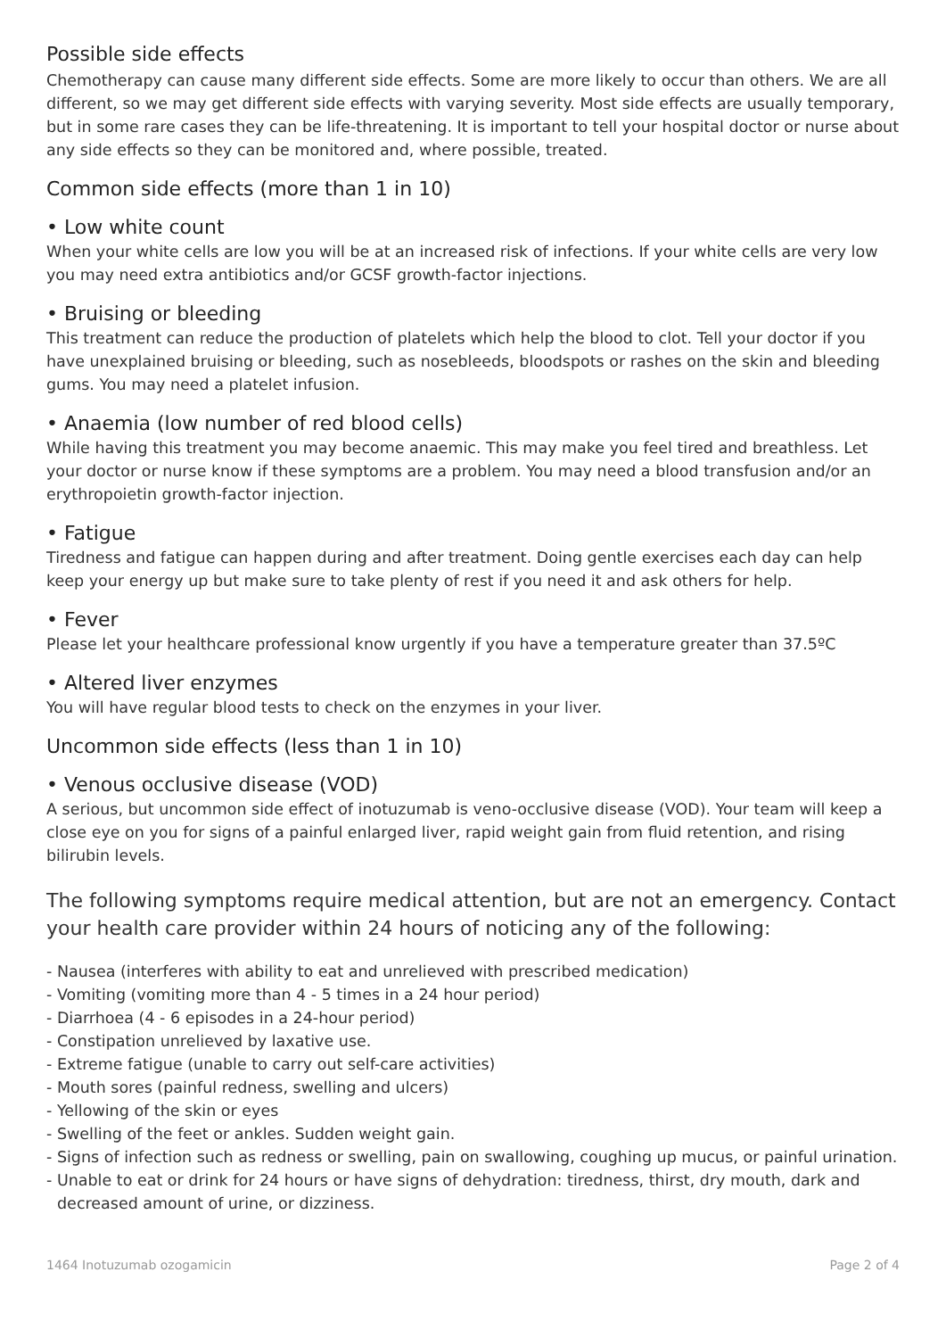Possible side effects
Chemotherapy can cause many different side effects. Some are more likely to occur than others. We are all different, so we may get different side effects with varying severity. Most side effects are usually temporary, but in some rare cases they can be life-threatening. It is important to tell your hospital doctor or nurse about any side effects so they can be monitored and, where possible, treated.
Common side effects (more than 1 in 10)
• Low white count
When your white cells are low you will be at an increased risk of infections. If your white cells are very low you may need extra antibiotics and/or GCSF growth-factor injections.
• Bruising or bleeding
This treatment can reduce the production of platelets which help the blood to clot. Tell your doctor if you have unexplained bruising or bleeding, such as nosebleeds, bloodspots or rashes on the skin and bleeding gums. You may need a platelet infusion.
• Anaemia (low number of red blood cells)
While having this treatment you may become anaemic. This may make you feel tired and breathless. Let your doctor or nurse know if these symptoms are a problem. You may need a blood transfusion and/or an erythropoietin growth-factor injection.
• Fatigue
Tiredness and fatigue can happen during and after treatment. Doing gentle exercises each day can help keep your energy up but make sure to take plenty of rest if you need it and ask others for help.
• Fever
Please let your healthcare professional know urgently if you have a temperature greater than 37.5ºC
• Altered liver enzymes
You will have regular blood tests to check on the enzymes in your liver.
Uncommon side effects (less than 1 in 10)
• Venous occlusive disease (VOD)
A serious, but uncommon side effect of inotuzumab is veno-occlusive disease (VOD). Your team will keep a close eye on you for signs of a painful enlarged liver, rapid weight gain from fluid retention, and rising bilirubin levels.
The following symptoms require medical attention, but are not an emergency. Contact your health care provider within 24 hours of noticing any of the following:
- Nausea (interferes with ability to eat and unrelieved with prescribed medication)
- Vomiting (vomiting more than 4 - 5 times in a 24 hour period)
- Diarrhoea (4 - 6 episodes in a 24-hour period)
- Constipation unrelieved by laxative use.
- Extreme fatigue (unable to carry out self-care activities)
- Mouth sores (painful redness, swelling and ulcers)
- Yellowing of the skin or eyes
- Swelling of the feet or ankles. Sudden weight gain.
- Signs of infection such as redness or swelling, pain on swallowing, coughing up mucus, or painful urination.
- Unable to eat or drink for 24 hours or have signs of dehydration: tiredness, thirst, dry mouth, dark and decreased amount of urine, or dizziness.
1464 Inotuzumab ozogamicin Page 2 of 4